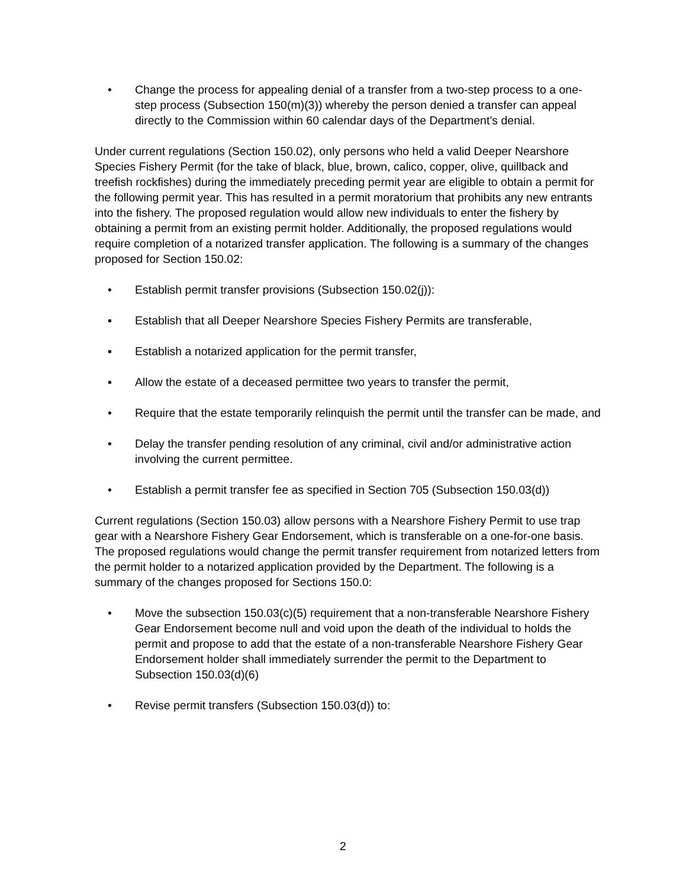• Change the process for appealing denial of a transfer from a two-step process to a one-step process (Subsection 150(m)(3)) whereby the person denied a transfer can appeal directly to the Commission within 60 calendar days of the Department’s denial.
Under current regulations (Section 150.02), only persons who held a valid Deeper Nearshore Species Fishery Permit (for the take of black, blue, brown, calico, copper, olive, quillback and treefish rockfishes) during the immediately preceding permit year are eligible to obtain a permit for the following permit year. This has resulted in a permit moratorium that prohibits any new entrants into the fishery. The proposed regulation would allow new individuals to enter the fishery by obtaining a permit from an existing permit holder. Additionally, the proposed regulations would require completion of a notarized transfer application. The following is a summary of the changes proposed for Section 150.02:
• Establish permit transfer provisions (Subsection 150.02(j)):
▪ Establish that all Deeper Nearshore Species Fishery Permits are transferable,
▪ Establish a notarized application for the permit transfer,
▪ Allow the estate of a deceased permittee two years to transfer the permit,
• Require that the estate temporarily relinquish the permit until the transfer can be made, and
• Delay the transfer pending resolution of any criminal, civil and/or administrative action involving the current permittee.
• Establish a permit transfer fee as specified in Section 705 (Subsection 150.03(d))
Current regulations (Section 150.03) allow persons with a Nearshore Fishery Permit to use trap gear with a Nearshore Fishery Gear Endorsement, which is transferable on a one-for-one basis. The proposed regulations would change the permit transfer requirement from notarized letters from the permit holder to a notarized application provided by the Department. The following is a summary of the changes proposed for Sections 150.0:
• Move the subsection 150.03(c)(5) requirement that a non-transferable Nearshore Fishery Gear Endorsement become null and void upon the death of the individual to holds the permit and propose to add that the estate of a non-transferable Nearshore Fishery Gear Endorsement holder shall immediately surrender the permit to the Department to Subsection 150.03(d)(6)
• Revise permit transfers (Subsection 150.03(d)) to:
2